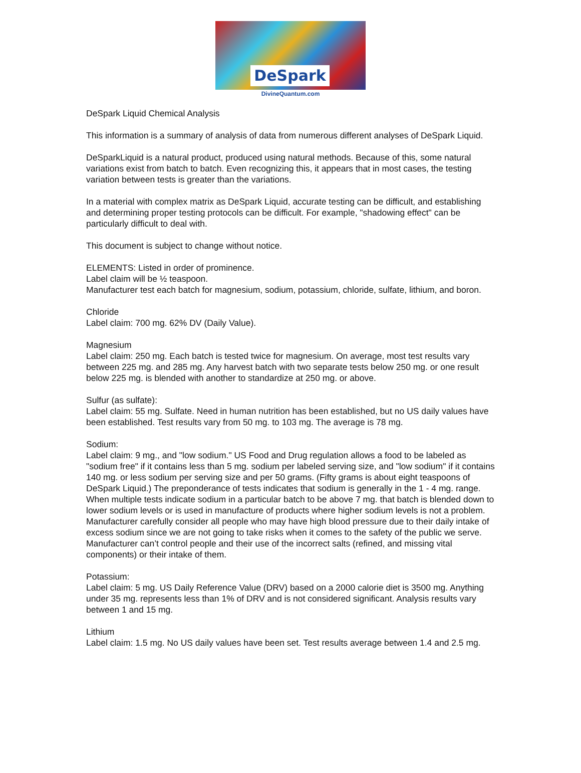DeSpark
DivineQuantum.com
DeSpark Liquid Chemical Analysis
This information is a summary of analysis of data from numerous different analyses of DeSpark Liquid.
DeSparkLiquid is a natural product, produced using natural methods. Because of this, some natural variations exist from batch to batch. Even recognizing this, it appears that in most cases, the testing variation between tests is greater than the variations.
In a material with complex matrix as DeSpark Liquid, accurate testing can be difficult, and establishing and determining proper testing protocols can be difficult. For example, "shadowing effect" can be particularly difficult to deal with.
This document is subject to change without notice.
ELEMENTS: Listed in order of prominence.
Label claim will be ½ teaspoon.
Manufacturer test each batch for magnesium, sodium, potassium, chloride, sulfate, lithium, and boron.
Chloride
Label claim: 700 mg. 62% DV (Daily Value).
Magnesium
Label claim: 250 mg. Each batch is tested twice for magnesium. On average, most test results vary between 225 mg. and 285 mg. Any harvest batch with two separate tests below 250 mg. or one result below 225 mg. is blended with another to standardize at 250 mg. or above.
Sulfur (as sulfate):
Label claim: 55 mg. Sulfate. Need in human nutrition has been established, but no US daily values have been established. Test results vary from 50 mg. to 103 mg. The average is 78 mg.
Sodium:
Label claim: 9 mg., and "low sodium." US Food and Drug regulation allows a food to be labeled as "sodium free" if it contains less than 5 mg. sodium per labeled serving size, and "low sodium" if it contains 140 mg. or less sodium per serving size and per 50 grams. (Fifty grams is about eight teaspoons of DeSpark Liquid.) The preponderance of tests indicates that sodium is generally in the 1 - 4 mg. range. When multiple tests indicate sodium in a particular batch to be above 7 mg. that batch is blended down to lower sodium levels or is used in manufacture of products where higher sodium levels is not a problem. Manufacturer carefully consider all people who may have high blood pressure due to their daily intake of excess sodium since we are not going to take risks when it comes to the safety of the public we serve. Manufacturer can’t control people and their use of the incorrect salts (refined, and missing vital components) or their intake of them.
Potassium:
Label claim: 5 mg. US Daily Reference Value (DRV) based on a 2000 calorie diet is 3500 mg. Anything under 35 mg. represents less than 1% of DRV and is not considered significant. Analysis results vary between 1 and 15 mg.
Lithium
Label claim: 1.5 mg. No US daily values have been set. Test results average between 1.4 and 2.5 mg.